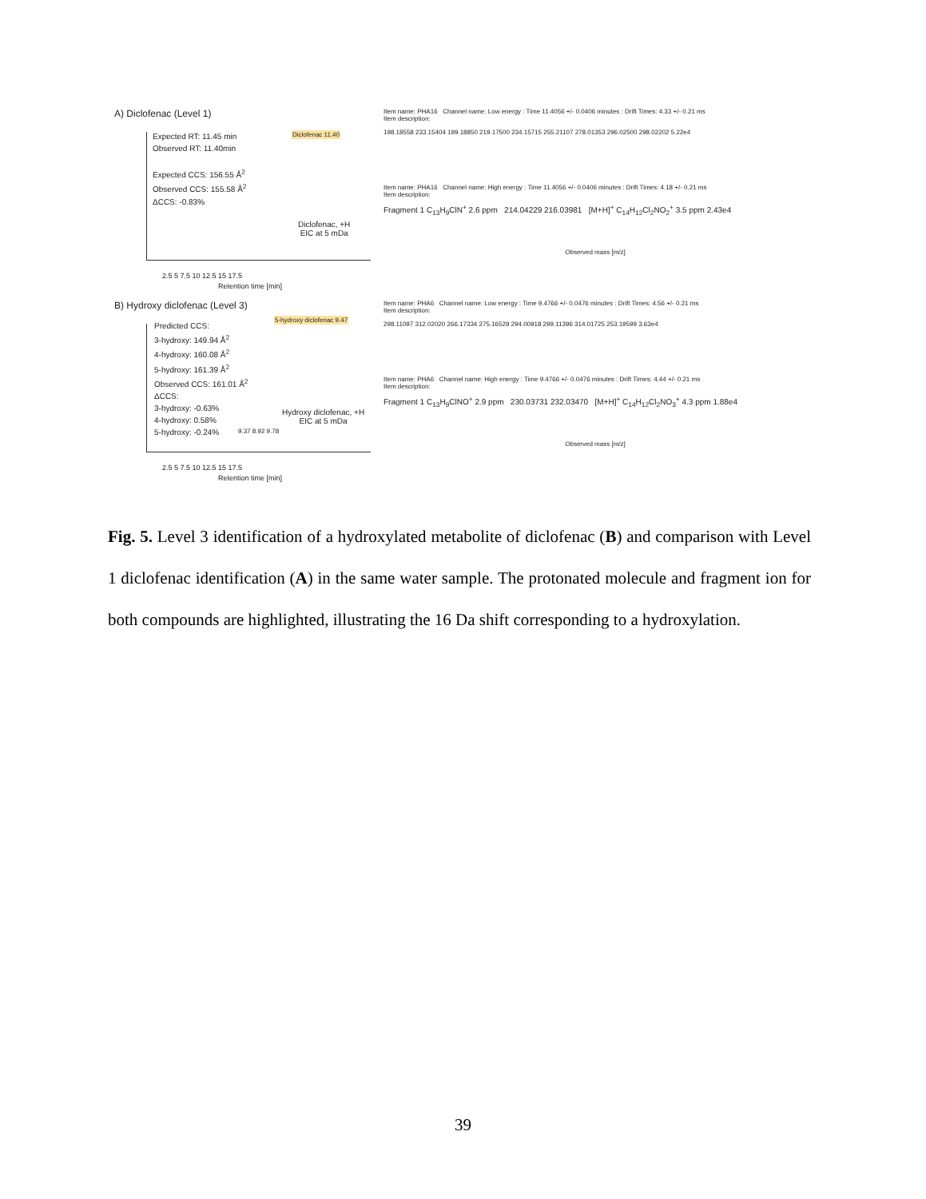A) Diclofenac (Level 1)
Expected RT: 11.45 min
Observed RT: 11.40min
Expected CCS: 156.55 Å<sup>2</sup>
Observed CCS: 155.58 Å<sup>2</sup>
ΔCCS: -0.83%
Diclofenac 11.40
Diclofenac, +H
EIC at 5 mDa
2.5 5 7.5 10 12.5 15 17.5
Retention time [min]
Item name: PHA16 Channel name: Low energy : Time 11.4056 +/- 0.0406 minutes : Drift Times: 4.33 +/- 0.21 ms
Item description:
198.18558 233.15404 199.18850 219.17500 234.15715 255.21107 278.01353 296.02500 298.02202 5.22e4
Item name: PHA16 Channel name: High energy : Time 11.4056 +/- 0.0406 minutes : Drift Times: 4.18 +/- 0.21 ms
Item description:
Fragment 1 C<sub>13</sub>H<sub>9</sub>ClN<sup>+</sup> 2.6 ppm 214.04229 216.03981 [M+H]<sup>+</sup> C<sub>14</sub>H<sub>12</sub>Cl<sub>2</sub>NO<sub>2</sub><sup>+</sup> 3.5 ppm 2.43e4
Observed mass [m/z]
B) Hydroxy diclofenac (Level 3)
Predicted CCS:
3-hydroxy: 149.94 Å<sup>2</sup>
4-hydroxy: 160.08 Å<sup>2</sup>
5-hydroxy: 161.39 Å<sup>2</sup>
Observed CCS: 161.01 Å<sup>2</sup>
ΔCCS:
3-hydroxy: -0.63%
4-hydroxy: 0.58%
5-hydroxy: -0.24%
5-hydroxy diclofenac 9.47
9.37 8.92 9.78
Hydroxy diclofenac, +H
EIC at 5 mDa
2.5 5 7.5 10 12.5 15 17.5
Retention time [min]
Item name: PHA6 Channel name: Low energy : Time 9.4766 +/- 0.0476 minutes : Drift Times: 4.56 +/- 0.21 ms
Item description:
298.11097 312.02020 266.17334 275.16529 294.00918 299.11396 314.01725 253.19599 3.63e4
Item name: PHA6 Channel name: High energy : Time 9.4766 +/- 0.0476 minutes : Drift Times: 4.44 +/- 0.21 ms
Item description:
Fragment 1 C<sub>13</sub>H<sub>9</sub>ClNO<sup>+</sup> 2.9 ppm 230.03731 232.03470 [M+H]<sup>+</sup> C<sub>14</sub>H<sub>12</sub>Cl<sub>2</sub>NO<sub>3</sub><sup>+</sup> 4.3 ppm 1.88e4
Observed mass [m/z]
Fig. 5. Level 3 identification of a hydroxylated metabolite of diclofenac (B) and comparison with Level 1 diclofenac identification (A) in the same water sample. The protonated molecule and fragment ion for both compounds are highlighted, illustrating the 16 Da shift corresponding to a hydroxylation.
39